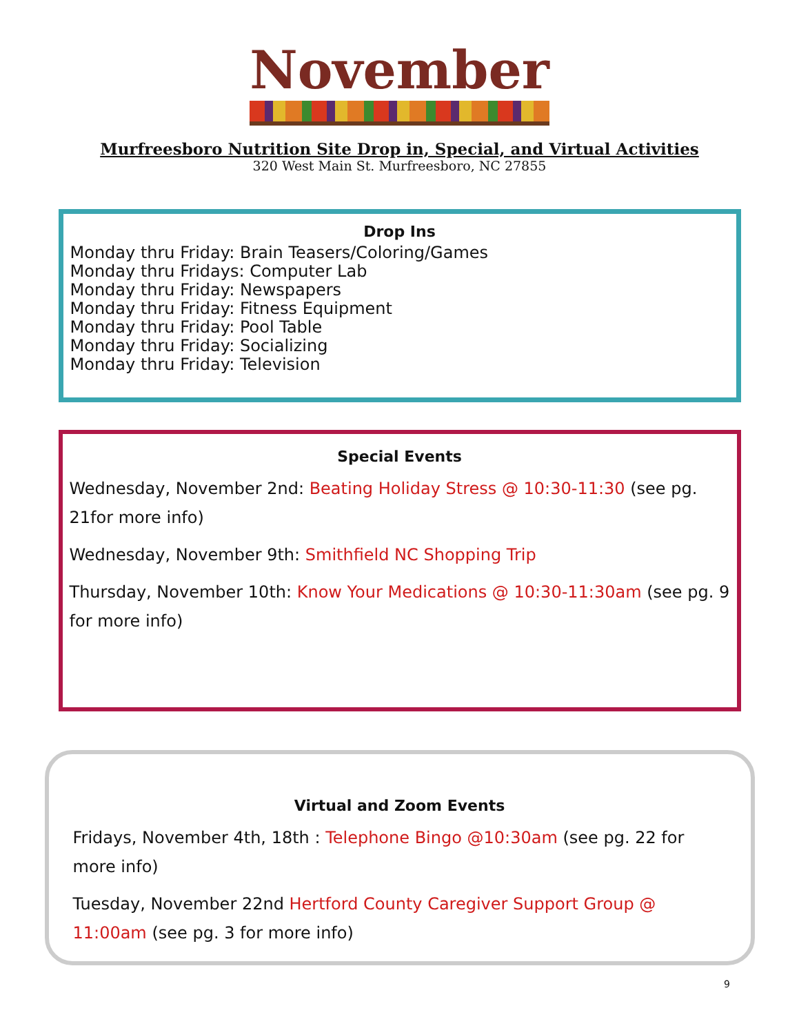November
Murfreesboro Nutrition Site Drop in, Special, and Virtual Activities
320 West Main St. Murfreesboro, NC 27855
Drop Ins
Monday thru Friday: Brain Teasers/Coloring/Games
Monday thru Fridays: Computer Lab
Monday thru Friday: Newspapers
Monday thru Friday: Fitness Equipment
Monday thru Friday: Pool Table
Monday thru Friday: Socializing
Monday thru Friday: Television
Special Events
Wednesday, November 2nd: Beating Holiday Stress @ 10:30-11:30 (see pg. 21for more info)
Wednesday, November 9th: Smithfield NC Shopping Trip
Thursday, November 10th: Know Your Medications @ 10:30-11:30am (see pg. 9 for more info)
Virtual and Zoom Events
Fridays, November 4th, 18th : Telephone Bingo @10:30am (see pg. 22 for more info)
Tuesday, November 22nd Hertford County Caregiver Support Group @ 11:00am (see pg. 3 for more info)
9